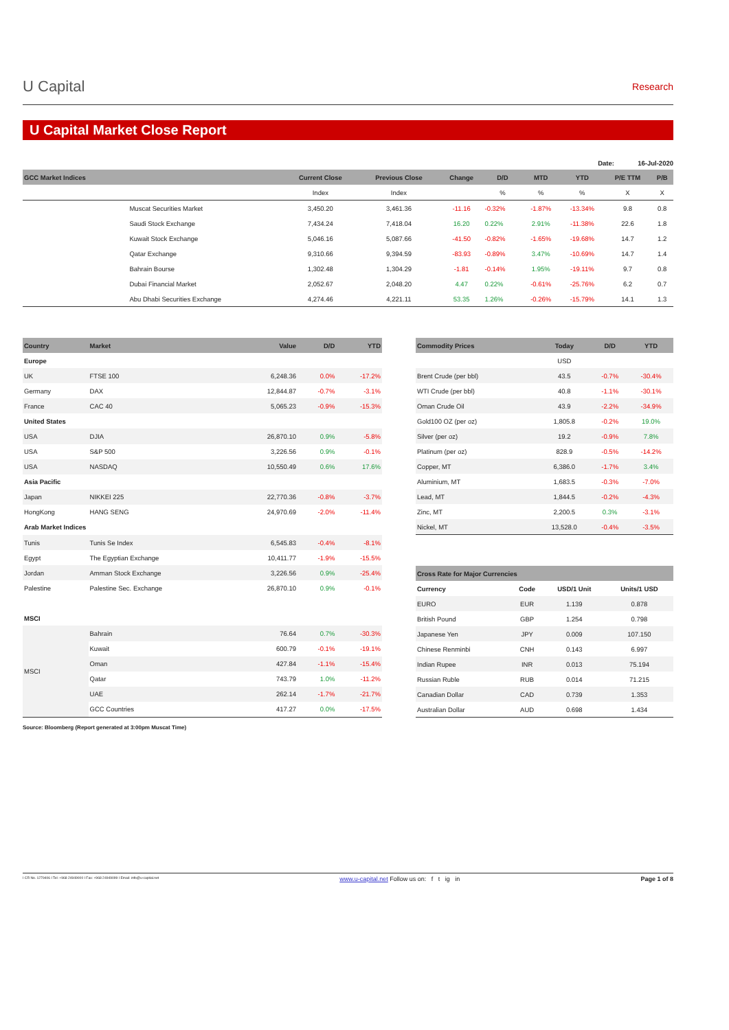U Capital
Research
U Capital Market Close Report
Date: 16-Jul-2020
| GCC Market Indices | | Current Close | Previous Close | Change | D/D | MTD | YTD | P/E TTM | P/B |
| --- | --- | --- | --- | --- | --- | --- | --- | --- | --- |
| | | Index | Index | | % | % | % | X | X |
| | Muscat Securities Market | 3,450.20 | 3,461.36 | -11.16 | -0.32% | -1.87% | -13.34% | 9.8 | 0.8 |
| | Saudi Stock Exchange | 7,434.24 | 7,418.04 | 16.20 | 0.22% | 2.91% | -11.38% | 22.6 | 1.8 |
| | Kuwait Stock Exchange | 5,046.16 | 5,087.66 | -41.50 | -0.82% | -1.65% | -19.68% | 14.7 | 1.2 |
| | Qatar Exchange | 9,310.66 | 9,394.59 | -83.93 | -0.89% | 3.47% | -10.69% | 14.7 | 1.4 |
| | Bahrain Bourse | 1,302.48 | 1,304.29 | -1.81 | -0.14% | 1.95% | -19.11% | 9.7 | 0.8 |
| | Dubai Financial Market | 2,052.67 | 2,048.20 | 4.47 | 0.22% | -0.61% | -25.76% | 6.2 | 0.7 |
| | Abu Dhabi Securities Exchange | 4,274.46 | 4,221.11 | 53.35 | 1.26% | -0.26% | -15.79% | 14.1 | 1.3 |
| Country | Market | Value | D/D | YTD |
| --- | --- | --- | --- | --- |
| Europe | | | | |
| UK | FTSE 100 | 6,248.36 | 0.0% | -17.2% |
| Germany | DAX | 12,844.87 | -0.7% | -3.1% |
| France | CAC 40 | 5,065.23 | -0.9% | -15.3% |
| United States | | | | |
| USA | DJIA | 26,870.10 | 0.9% | -5.8% |
| USA | S&P 500 | 3,226.56 | 0.9% | -0.1% |
| USA | NASDAQ | 10,550.49 | 0.6% | 17.6% |
| Asia Pacific | | | | |
| Japan | NIKKEI 225 | 22,770.36 | -0.8% | -3.7% |
| HongKong | HANG SENG | 24,970.69 | -2.0% | -11.4% |
| Arab Market Indices | | | | |
| Tunis | Tunis Se Index | 6,545.83 | -0.4% | -8.1% |
| Egypt | The Egyptian Exchange | 10,411.77 | -1.9% | -15.5% |
| Jordan | Amman Stock Exchange | 3,226.56 | 0.9% | -25.4% |
| Palestine | Palestine Sec. Exchange | 26,870.10 | 0.9% | -0.1% |
| MSCI | | | | |
| MSCI | Bahrain | 76.64 | 0.7% | -30.3% |
| | Kuwait | 600.79 | -0.1% | -19.1% |
| | Oman | 427.84 | -1.1% | -15.4% |
| | Qatar | 743.79 | 1.0% | -11.2% |
| | UAE | 262.14 | -1.7% | -21.7% |
| | GCC Countries | 417.27 | 0.0% | -17.5% |
| Commodity Prices | Today | D/D | YTD |
| --- | --- | --- | --- |
| | USD | | |
| Brent Crude (per bbl) | 43.5 | -0.7% | -30.4% |
| WTI Crude (per bbl) | 40.8 | -1.1% | -30.1% |
| Oman Crude Oil | 43.9 | -2.2% | -34.9% |
| Gold100 OZ (per oz) | 1,805.8 | -0.2% | 19.0% |
| Silver (per oz) | 19.2 | -0.9% | 7.8% |
| Platinum (per oz) | 828.9 | -0.5% | -14.2% |
| Copper, MT | 6,386.0 | -1.7% | 3.4% |
| Aluminium, MT | 1,683.5 | -0.3% | -7.0% |
| Lead, MT | 1,844.5 | -0.2% | -4.3% |
| Zinc, MT | 2,200.5 | 0.3% | -3.1% |
| Nickel, MT | 13,528.0 | -0.4% | -3.5% |
| Cross Rate for Major Currencies | | | |
| --- | --- | --- | --- |
| Currency | Code | USD/1 Unit | Units/1 USD |
| EURO | EUR | 1.139 | 0.878 |
| British Pound | GBP | 1.254 | 0.798 |
| Japanese Yen | JPY | 0.009 | 107.150 |
| Chinese Renminbi | CNH | 0.143 | 6.997 |
| Indian Rupee | INR | 0.013 | 75.194 |
| Russian Ruble | RUB | 0.014 | 71.215 |
| Canadian Dollar | CAD | 0.739 | 1.353 |
| Australian Dollar | AUD | 0.698 | 1.434 |
Source: Bloomberg (Report generated at 3:00pm Muscat Time)
I CR No. 1279406 I Tel: +968 24949000 I Fax: +968 24949099 I Email: info@u-capital.net www.u-capital.net Follow us on: f t ig in Page 1 of 8